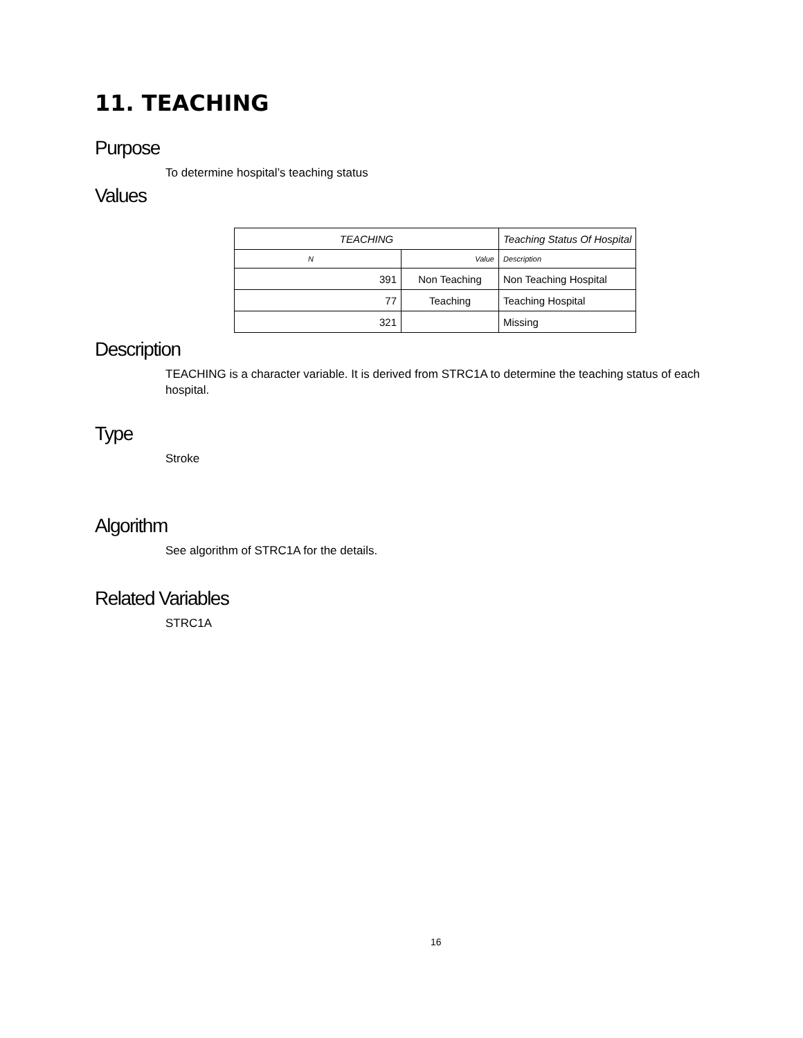11. TEACHING
Purpose
To determine hospital’s teaching status
Values
| TEACHING | | Teaching Status Of Hospital |
| --- | --- | --- |
| N | Value | Description |
| 391 | Non Teaching | Non Teaching Hospital |
| 77 | Teaching | Teaching Hospital |
| 321 | | Missing |
Description
TEACHING is a character variable. It is derived from STRC1A to determine the teaching status of each hospital.
Type
Stroke
Algorithm
See algorithm of STRC1A for the details.
Related Variables
STRC1A
16